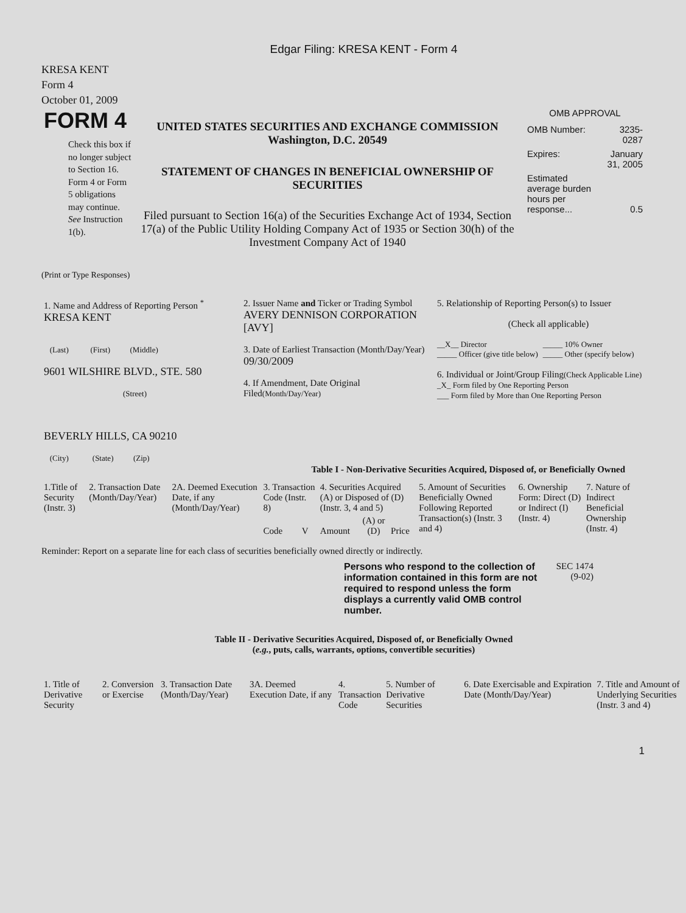Edgar Filing: KRESA KENT - Form 4
KRESA KENT
Form 4
October 01, 2009
FORM 4
Check this box if no longer subject to Section 16. Form 4 or Form 5 obligations may continue. See Instruction 1(b).
UNITED STATES SECURITIES AND EXCHANGE COMMISSION
Washington, D.C. 20549
STATEMENT OF CHANGES IN BENEFICIAL OWNERSHIP OF SECURITIES
Filed pursuant to Section 16(a) of the Securities Exchange Act of 1934, Section 17(a) of the Public Utility Holding Company Act of 1935 or Section 30(h) of the Investment Company Act of 1940
OMB APPROVAL
| OMB Number: | 3235-0287 |
| Expires: | January 31, 2005 |
| Estimated average burden hours per response... | 0.5 |
(Print or Type Responses)
| 1. Name and Address of Reporting Person <sup>*</sup> KRESA KENT (Last) (First) (Middle) 9601 WILSHIRE BLVD., STE. 580 (Street) BEVERLY HILLS, CA 90210 (City) (State) (Zip) | 2. Issuer Name and Ticker or Trading Symbol AVERY DENNISON CORPORATION [AVY] 3. Date of Earliest Transaction (Month/Day/Year) 09/30/2009 4. If Amendment, Date Original Filed (Month/Day/Year) | 5. Relationship of Reporting Person(s) to Issuer (Check all applicable) / __X__ Director _____ Officer (give title below) / _____ 10% Owner _____ Other (specify below) / 6. Individual or Joint/Group Filing (Check Applicable Line) _X_ Form filed by One Reporting Person ___ Form filed by More than One Reporting Person |
Table I - Non-Derivative Securities Acquired, Disposed of, or Beneficially Owned
| 1.Title of Security (Instr. 3) | 2. Transaction Date (Month/Day/Year) | 2A. Deemed Execution Date, if any (Month/Day/Year) | 3. Transaction Code (Instr. 8) | | 4. Securities Acquired (A) or Disposed of (D) (Instr. 3, 4 and 5) | | | 5. Amount of Securities Beneficially Owned Following Reported Transaction(s) (Instr. 3 and 4) | 6. Ownership Form: Direct (D) or Indirect (I) (Instr. 4) | 7. Nature of Indirect Beneficial Ownership (Instr. 4) |
| --- | --- | --- | --- | --- | --- | --- | --- | --- | --- | --- |
| | | | Code | V | Amount | (A) or (D) | Price | | | |
Reminder: Report on a separate line for each class of securities beneficially owned directly or indirectly.
Persons who respond to the collection of information contained in this form are not required to respond unless the form displays a currently valid OMB control number.
SEC 1474 (9-02)
Table II - Derivative Securities Acquired, Disposed of, or Beneficially Owned
(e.g., puts, calls, warrants, options, convertible securities)
| 1. Title of Derivative Security | 2. Conversion or Exercise | 3. Transaction Date (Month/Day/Year) | 3A. Deemed Execution Date, if any | 4. Transaction Code | 5. Number of Derivative Securities | 6. Date Exercisable and Expiration Date (Month/Day/Year) | 7. Title and Amount of Underlying Securities (Instr. 3 and 4) |
| --- | --- | --- | --- | --- | --- | --- | --- |
1